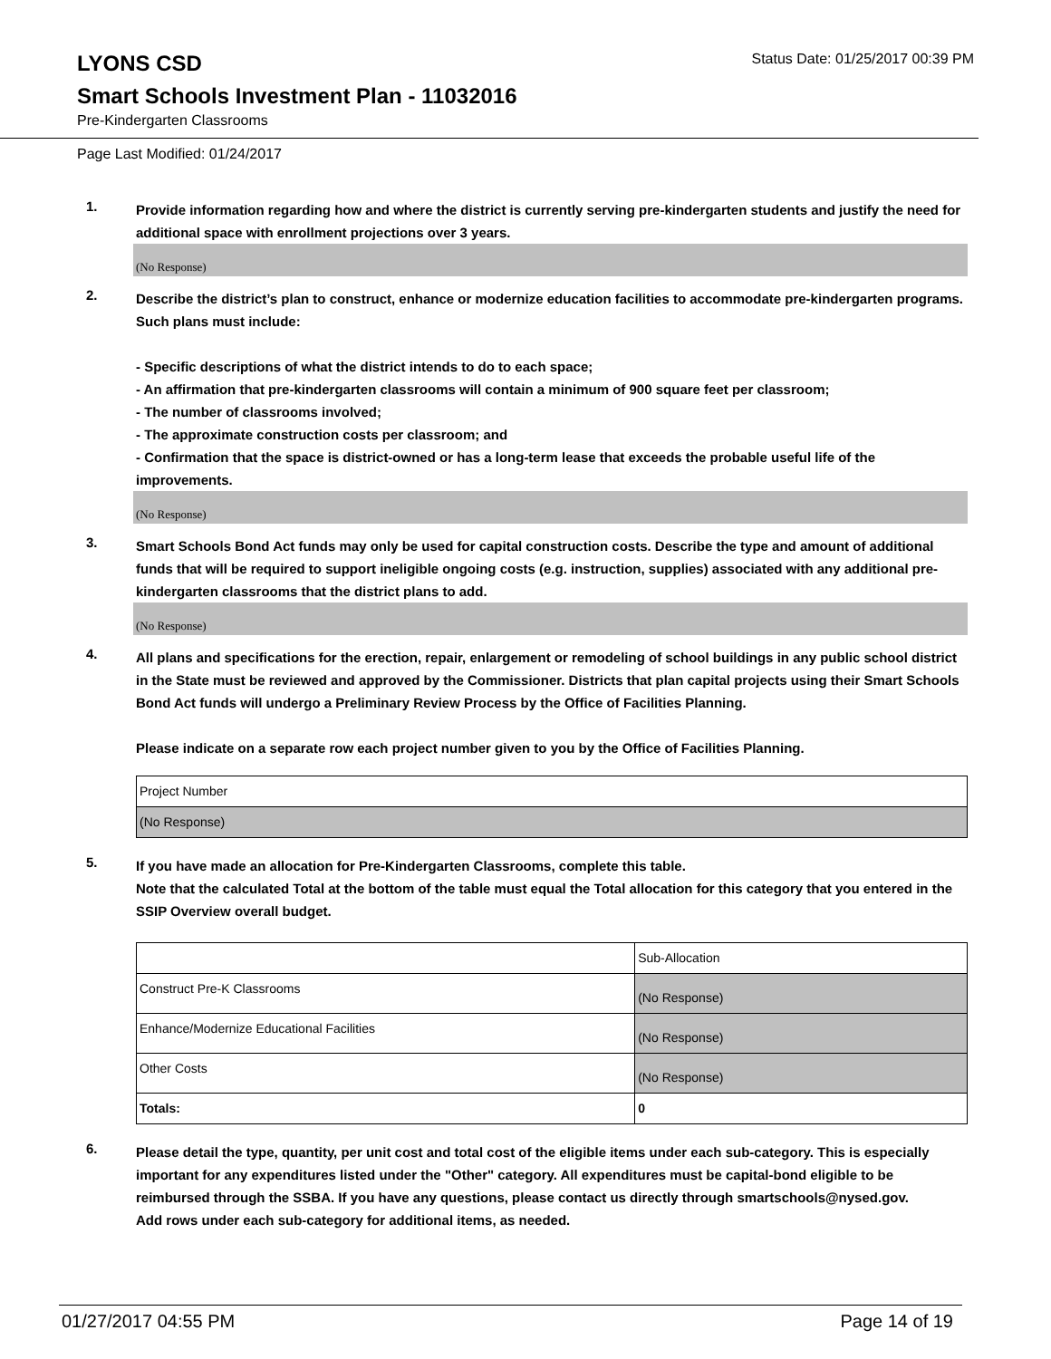LYONS CSD
Status Date: 01/25/2017 00:39 PM
Smart Schools Investment Plan - 11032016
Pre-Kindergarten Classrooms
Page Last Modified: 01/24/2017
1.
Provide information regarding how and where the district is currently serving pre-kindergarten students and justify the need for additional space with enrollment projections over 3 years.
(No Response)
2.
Describe the district’s plan to construct, enhance or modernize education facilities to accommodate pre-kindergarten programs. Such plans must include:
- Specific descriptions of what the district intends to do to each space;
- An affirmation that pre-kindergarten classrooms will contain a minimum of 900 square feet per classroom;
- The number of classrooms involved;
- The approximate construction costs per classroom; and
- Confirmation that the space is district-owned or has a long-term lease that exceeds the probable useful life of the improvements.
(No Response)
3.
Smart Schools Bond Act funds may only be used for capital construction costs. Describe the type and amount of additional funds that will be required to support ineligible ongoing costs (e.g. instruction, supplies) associated with any additional pre-kindergarten classrooms that the district plans to add.
(No Response)
4.
All plans and specifications for the erection, repair, enlargement or remodeling of school buildings in any public school district in the State must be reviewed and approved by the Commissioner. Districts that plan capital projects using their Smart Schools Bond Act funds will undergo a Preliminary Review Process by the Office of Facilities Planning.
Please indicate on a separate row each project number given to you by the Office of Facilities Planning.
| Project Number |
| (No Response) |
5.
If you have made an allocation for Pre-Kindergarten Classrooms, complete this table.
Note that the calculated Total at the bottom of the table must equal the Total allocation for this category that you entered in the SSIP Overview overall budget.
| | Sub-Allocation |
| Construct Pre-K Classrooms | (No Response) |
| Enhance/Modernize Educational Facilities | (No Response) |
| Other Costs | (No Response) |
| Totals: | 0 |
6.
Please detail the type, quantity, per unit cost and total cost of the eligible items under each sub-category. This is especially important for any expenditures listed under the "Other" category. All expenditures must be capital-bond eligible to be reimbursed through the SSBA. If you have any questions, please contact us directly through smartschools@nysed.gov.
Add rows under each sub-category for additional items, as needed.
01/27/2017 04:55 PM Page 14 of 19